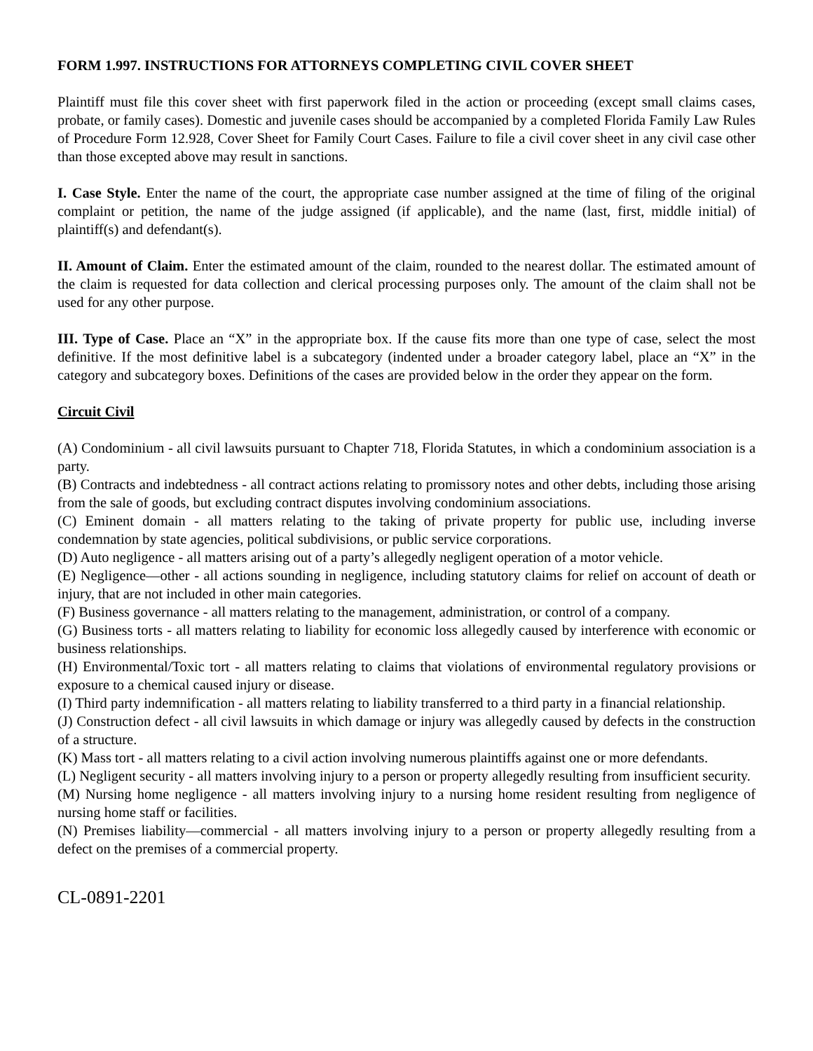FORM 1.997. INSTRUCTIONS FOR ATTORNEYS COMPLETING CIVIL COVER SHEET
Plaintiff must file this cover sheet with first paperwork filed in the action or proceeding (except small claims cases, probate, or family cases). Domestic and juvenile cases should be accompanied by a completed Florida Family Law Rules of Procedure Form 12.928, Cover Sheet for Family Court Cases. Failure to file a civil cover sheet in any civil case other than those excepted above may result in sanctions.
I. Case Style. Enter the name of the court, the appropriate case number assigned at the time of filing of the original complaint or petition, the name of the judge assigned (if applicable), and the name (last, first, middle initial) of plaintiff(s) and defendant(s).
II. Amount of Claim. Enter the estimated amount of the claim, rounded to the nearest dollar. The estimated amount of the claim is requested for data collection and clerical processing purposes only. The amount of the claim shall not be used for any other purpose.
III. Type of Case. Place an “X” in the appropriate box. If the cause fits more than one type of case, select the most definitive. If the most definitive label is a subcategory (indented under a broader category label, place an “X” in the category and subcategory boxes. Definitions of the cases are provided below in the order they appear on the form.
Circuit Civil
(A) Condominium - all civil lawsuits pursuant to Chapter 718, Florida Statutes, in which a condominium association is a party.
(B) Contracts and indebtedness - all contract actions relating to promissory notes and other debts, including those arising from the sale of goods, but excluding contract disputes involving condominium associations.
(C) Eminent domain - all matters relating to the taking of private property for public use, including inverse condemnation by state agencies, political subdivisions, or public service corporations.
(D) Auto negligence - all matters arising out of a party’s allegedly negligent operation of a motor vehicle.
(E) Negligence—other - all actions sounding in negligence, including statutory claims for relief on account of death or injury, that are not included in other main categories.
(F) Business governance - all matters relating to the management, administration, or control of a company.
(G) Business torts - all matters relating to liability for economic loss allegedly caused by interference with economic or business relationships.
(H) Environmental/Toxic tort - all matters relating to claims that violations of environmental regulatory provisions or exposure to a chemical caused injury or disease.
(I) Third party indemnification - all matters relating to liability transferred to a third party in a financial relationship.
(J) Construction defect - all civil lawsuits in which damage or injury was allegedly caused by defects in the construction of a structure.
(K) Mass tort - all matters relating to a civil action involving numerous plaintiffs against one or more defendants.
(L) Negligent security - all matters involving injury to a person or property allegedly resulting from insufficient security.
(M) Nursing home negligence - all matters involving injury to a nursing home resident resulting from negligence of nursing home staff or facilities.
(N) Premises liability—commercial - all matters involving injury to a person or property allegedly resulting from a defect on the premises of a commercial property.
CL-0891-2201